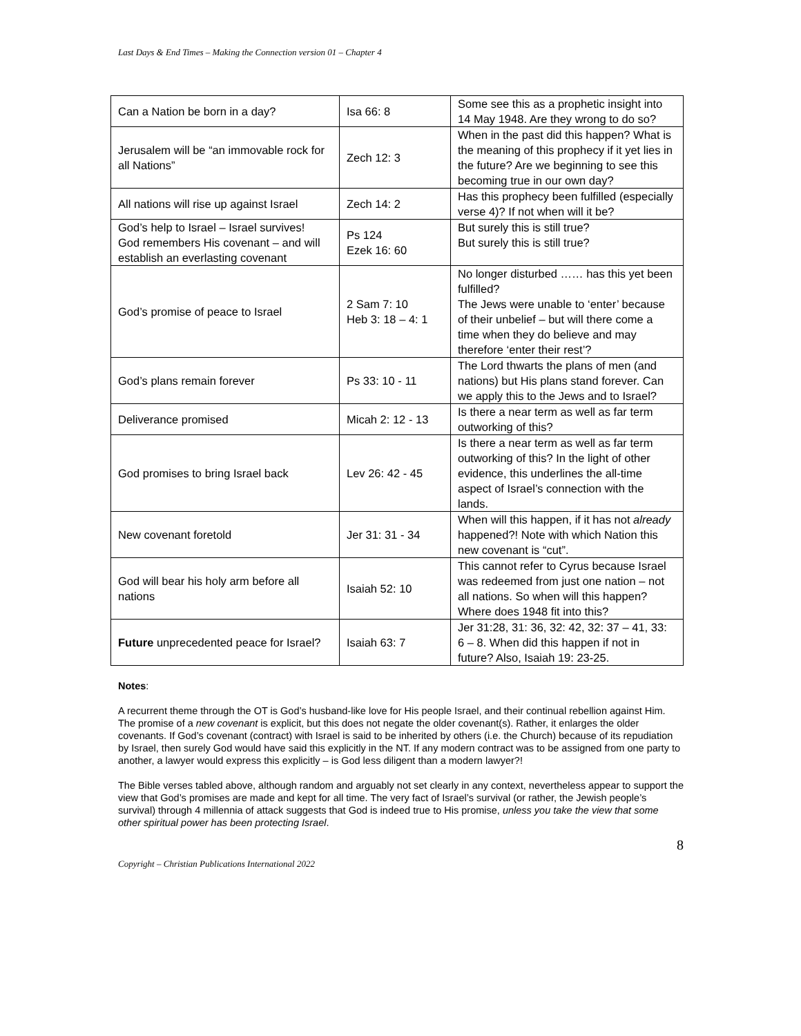Last Days & End Times – Making the Connection version 01 – Chapter 4
| Can a Nation be born in a day? | Isa 66: 8 | Some see this as a prophetic insight into 14 May 1948. Are they wrong to do so? |
| Jerusalem will be “an immovable rock for all Nations” | Zech 12: 3 | When in the past did this happen? What is the meaning of this prophecy if it yet lies in the future? Are we beginning to see this becoming true in our own day? |
| All nations will rise up against Israel | Zech 14: 2 | Has this prophecy been fulfilled (especially verse 4)? If not when will it be? |
| God’s help to Israel – Israel survives! God remembers His covenant – and will establish an everlasting covenant | Ps 124 Ezek 16: 60 | But surely this is still true? But surely this is still true? |
| God’s promise of peace to Israel | 2 Sam 7: 10 Heb 3: 18 – 4: 1 | No longer disturbed …… has this yet been fulfilled? The Jews were unable to ‘enter’ because of their unbelief – but will there come a time when they do believe and may therefore ‘enter their rest’? |
| God’s plans remain forever | Ps 33: 10 - 11 | The Lord thwarts the plans of men (and nations) but His plans stand forever. Can we apply this to the Jews and to Israel? |
| Deliverance promised | Micah 2: 12 - 13 | Is there a near term as well as far term outworking of this? |
| God promises to bring Israel back | Lev 26: 42 - 45 | Is there a near term as well as far term outworking of this? In the light of other evidence, this underlines the all-time aspect of Israel’s connection with the lands. |
| New covenant foretold | Jer 31: 31 - 34 | When will this happen, if it has not already happened?! Note with which Nation this new covenant is “cut”. |
| God will bear his holy arm before all nations | Isaiah 52: 10 | This cannot refer to Cyrus because Israel was redeemed from just one nation – not all nations. So when will this happen? Where does 1948 fit into this? |
| Future unprecedented peace for Israel? | Isaiah 63: 7 | Jer 31:28, 31: 36, 32: 42, 32: 37 – 41, 33: 6 – 8. When did this happen if not in future? Also, Isaiah 19: 23-25. |
Notes:
A recurrent theme through the OT is God’s husband-like love for His people Israel, and their continual rebellion against Him. The promise of a new covenant is explicit, but this does not negate the older covenant(s). Rather, it enlarges the older covenants. If God’s covenant (contract) with Israel is said to be inherited by others (i.e. the Church) because of its repudiation by Israel, then surely God would have said this explicitly in the NT. If any modern contract was to be assigned from one party to another, a lawyer would express this explicitly – is God less diligent than a modern lawyer?!
The Bible verses tabled above, although random and arguably not set clearly in any context, nevertheless appear to support the view that God’s promises are made and kept for all time. The very fact of Israel’s survival (or rather, the Jewish people’s survival) through 4 millennia of attack suggests that God is indeed true to His promise, unless you take the view that some other spiritual power has been protecting Israel.
8
Copyright – Christian Publications International 2022